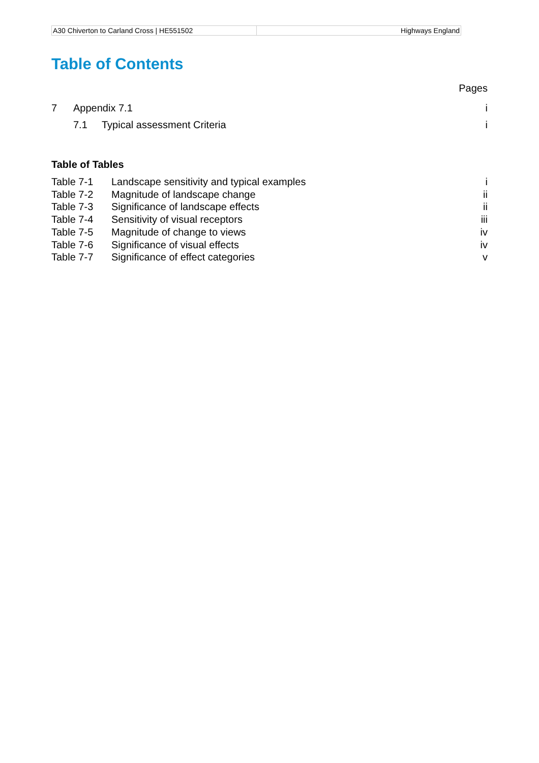A30 Chiverton to Carland Cross | HE551502
Highways England
Table of Contents
Pages
7 Appendix 7.1 i
7.1 Typical assessment Criteria i
Table of Tables
Table 7-1 Landscape sensitivity and typical examples i
Table 7-2 Magnitude of landscape change ii
Table 7-3 Significance of landscape effects ii
Table 7-4 Sensitivity of visual receptors iii
Table 7-5 Magnitude of change to views iv
Table 7-6 Significance of visual effects iv
Table 7-7 Significance of effect categories v